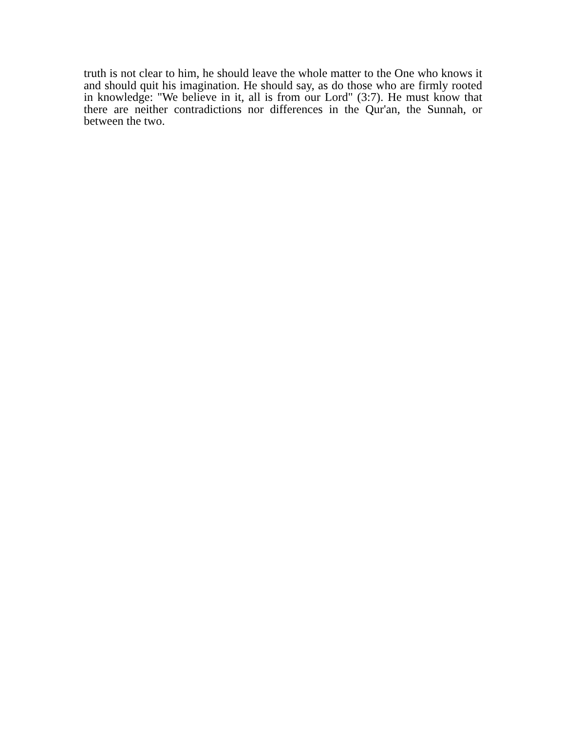truth is not clear to him, he should leave the whole matter to the One who knows it and should quit his imagination. He should say, as do those who are firmly rooted in knowledge: "We believe in it, all is from our Lord" (3:7). He must know that there are neither contradictions nor differences in the Qur'an, the Sunnah, or between the two.